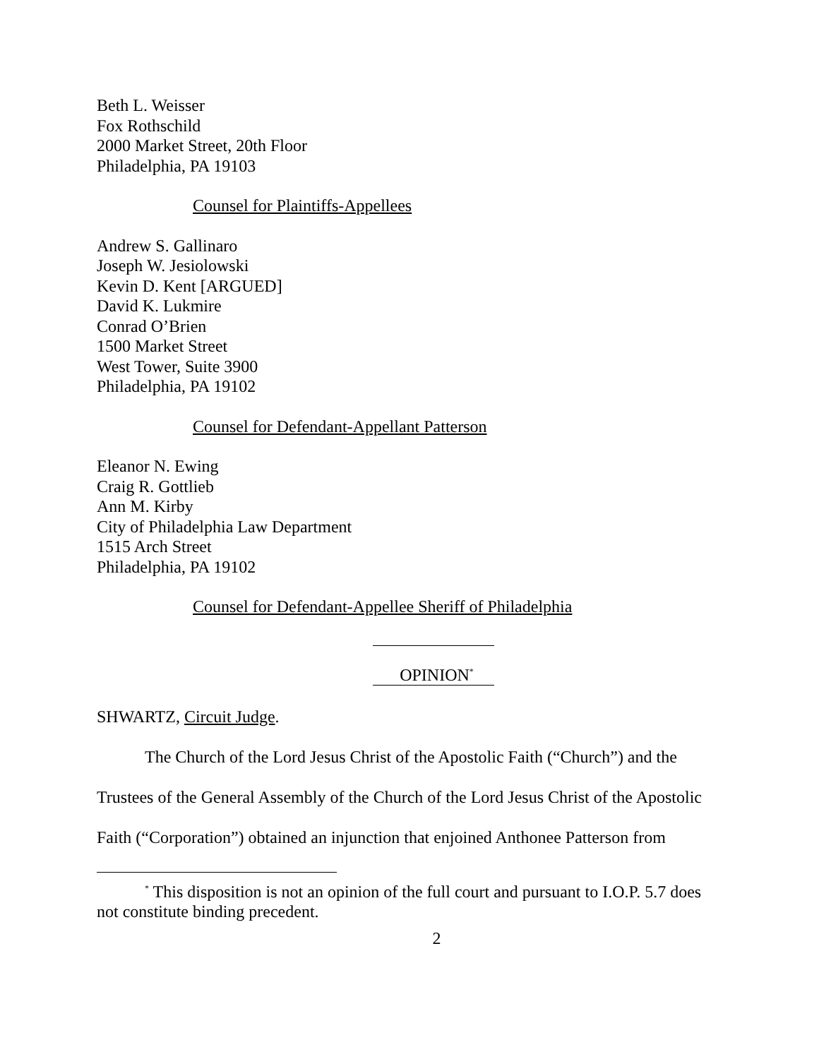Beth L. Weisser
Fox Rothschild
2000 Market Street, 20th Floor
Philadelphia, PA 19103
Counsel for Plaintiffs-Appellees
Andrew S. Gallinaro
Joseph W. Jesiolowski
Kevin D. Kent [ARGUED]
David K. Lukmire
Conrad O’Brien
1500 Market Street
West Tower, Suite 3900
Philadelphia, PA 19102
Counsel for Defendant-Appellant Patterson
Eleanor N. Ewing
Craig R. Gottlieb
Ann M. Kirby
City of Philadelphia Law Department
1515 Arch Street
Philadelphia, PA 19102
Counsel for Defendant-Appellee Sheriff of Philadelphia
OPINION<sup>*</sup>
SHWARTZ, Circuit Judge.
The Church of the Lord Jesus Christ of the Apostolic Faith (“Church”) and the
Trustees of the General Assembly of the Church of the Lord Jesus Christ of the Apostolic
Faith (“Corporation”) obtained an injunction that enjoined Anthonee Patterson from
<sup>*</sup> This disposition is not an opinion of the full court and pursuant to I.O.P. 5.7 does not constitute binding precedent.
2